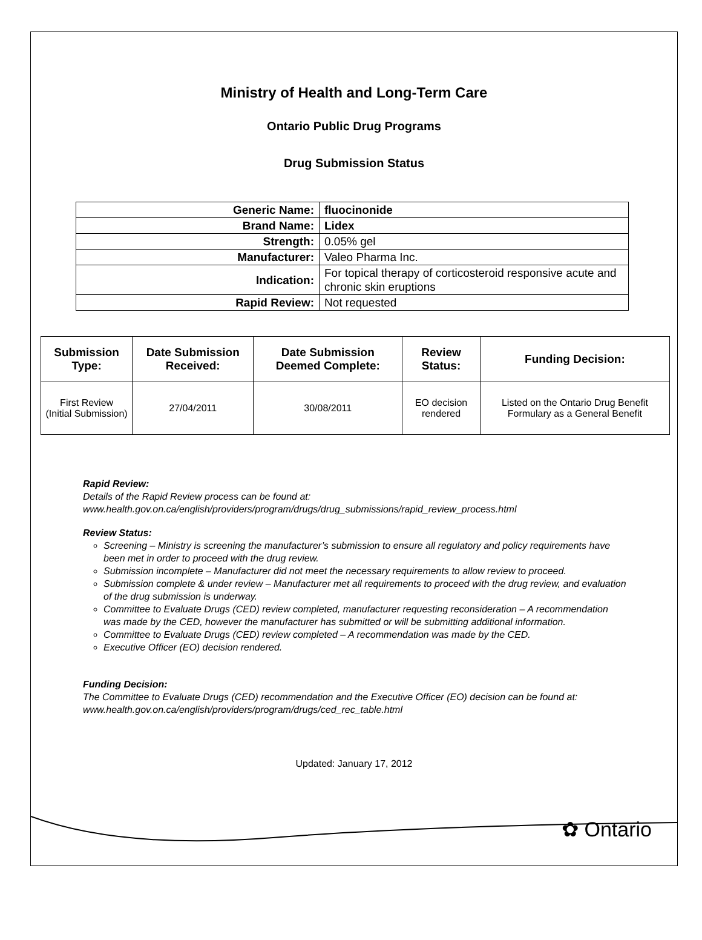Ministry of Health and Long-Term Care
Ontario Public Drug Programs
Drug Submission Status
| Generic Name: | fluocinonide |
| Brand Name: | Lidex |
| Strength: | 0.05% gel |
| Manufacturer: | Valeo Pharma Inc. |
| Indication: | For topical therapy of corticosteroid responsive acute and chronic skin eruptions |
| Rapid Review: | Not requested |
| Submission Type: | Date Submission Received: | Date Submission Deemed Complete: | Review Status: | Funding Decision: |
| --- | --- | --- | --- | --- |
| First Review (Initial Submission) | 27/04/2011 | 30/08/2011 | EO decision rendered | Listed on the Ontario Drug Benefit Formulary as a General Benefit |
Rapid Review:
Details of the Rapid Review process can be found at:
www.health.gov.on.ca/english/providers/program/drugs/drug_submissions/rapid_review_process.html
Review Status:
Screening – Ministry is screening the manufacturer’s submission to ensure all regulatory and policy requirements have been met in order to proceed with the drug review.
Submission incomplete – Manufacturer did not meet the necessary requirements to allow review to proceed.
Submission complete & under review – Manufacturer met all requirements to proceed with the drug review, and evaluation of the drug submission is underway.
Committee to Evaluate Drugs (CED) review completed, manufacturer requesting reconsideration – A recommendation was made by the CED, however the manufacturer has submitted or will be submitting additional information.
Committee to Evaluate Drugs (CED) review completed – A recommendation was made by the CED.
Executive Officer (EO) decision rendered.
Funding Decision:
The Committee to Evaluate Drugs (CED) recommendation and the Executive Officer (EO) decision can be found at: www.health.gov.on.ca/english/providers/program/drugs/ced_rec_table.html
Updated: January 17, 2012
✿ Ontario